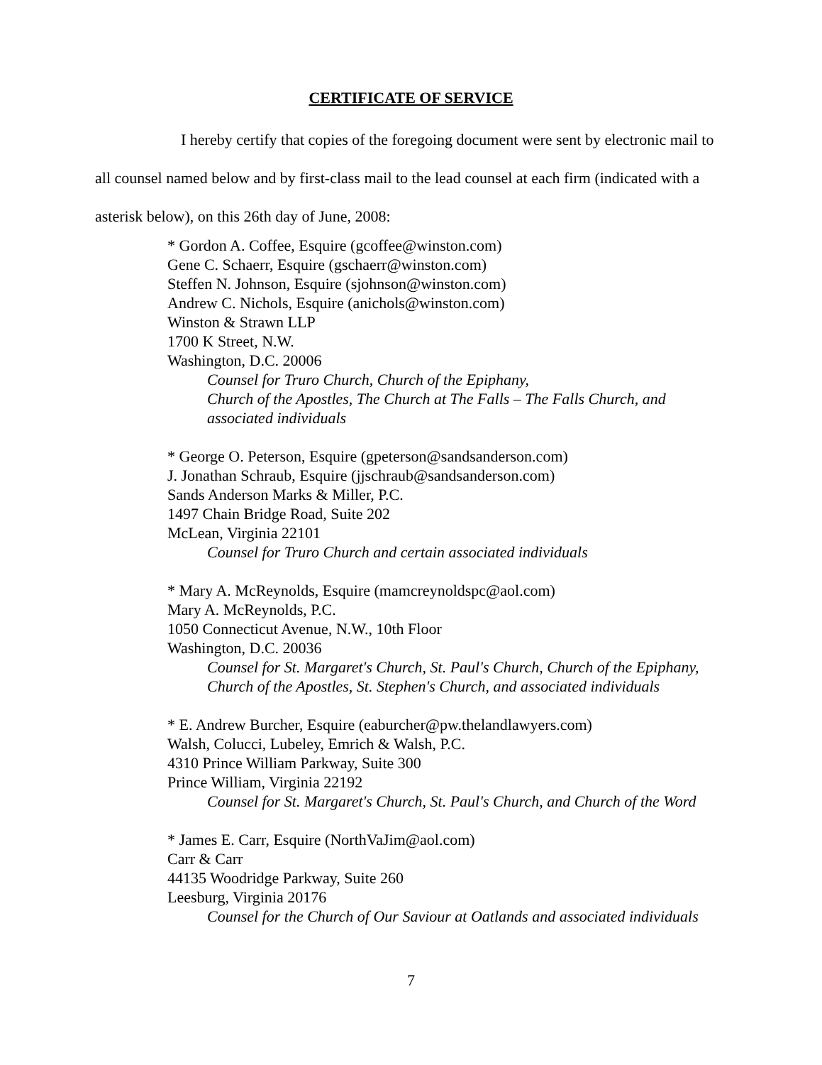CERTIFICATE OF SERVICE
I hereby certify that copies of the foregoing document were sent by electronic mail to all counsel named below and by first-class mail to the lead counsel at each firm (indicated with a asterisk below), on this 26th day of June, 2008:
* Gordon A. Coffee, Esquire (gcoffee@winston.com)
Gene C. Schaerr, Esquire (gschaerr@winston.com)
Steffen N. Johnson, Esquire (sjohnson@winston.com)
Andrew C. Nichols, Esquire (anichols@winston.com)
Winston & Strawn LLP
1700 K Street, N.W.
Washington, D.C. 20006
Counsel for Truro Church, Church of the Epiphany,
Church of the Apostles, The Church at The Falls – The Falls Church, and
associated individuals
* George O. Peterson, Esquire (gpeterson@sandsanderson.com)
J. Jonathan Schraub, Esquire (jjschraub@sandsanderson.com)
Sands Anderson Marks & Miller, P.C.
1497 Chain Bridge Road, Suite 202
McLean, Virginia 22101
Counsel for Truro Church and certain associated individuals
* Mary A. McReynolds, Esquire (mamcreynoldspc@aol.com)
Mary A. McReynolds, P.C.
1050 Connecticut Avenue, N.W., 10th Floor
Washington, D.C. 20036
Counsel for St. Margaret's Church, St. Paul's Church, Church of the Epiphany,
Church of the Apostles, St. Stephen's Church, and associated individuals
* E. Andrew Burcher, Esquire (eaburcher@pw.thelandlawyers.com)
Walsh, Colucci, Lubeley, Emrich & Walsh, P.C.
4310 Prince William Parkway, Suite 300
Prince William, Virginia 22192
Counsel for St. Margaret's Church, St. Paul's Church, and Church of the Word
* James E. Carr, Esquire (NorthVaJim@aol.com)
Carr & Carr
44135 Woodridge Parkway, Suite 260
Leesburg, Virginia 20176
Counsel for the Church of Our Saviour at Oatlands and associated individuals
7